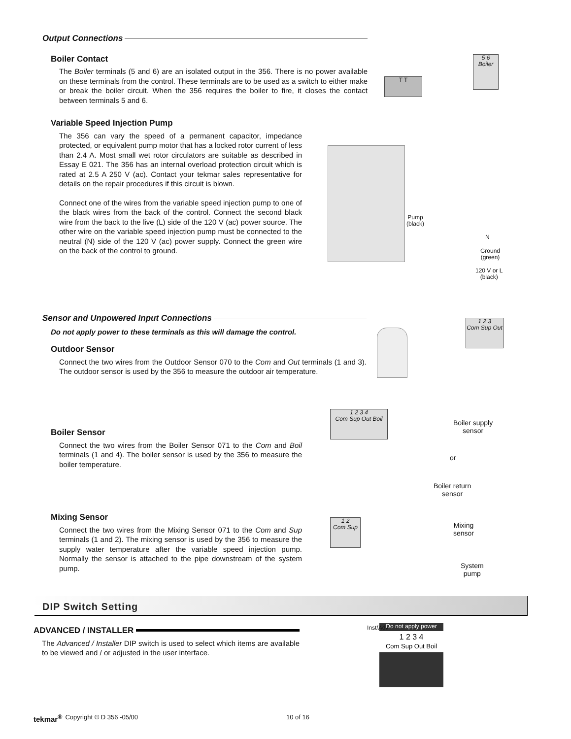Output Connections
Boiler Contact
The Boiler terminals (5 and 6) are an isolated output in the 356. There is no power available on these terminals from the control. These terminals are to be used as a switch to either make or break the boiler circuit. When the 356 requires the boiler to fire, it closes the contact between terminals 5 and 6.
T T
5 6
Boiler
Variable Speed Injection Pump
The 356 can vary the speed of a permanent capacitor, impedance protected, or equivalent pump motor that has a locked rotor current of less than 2.4 A. Most small wet rotor circulators are suitable as described in Essay E 021. The 356 has an internal overload protection circuit which is rated at 2.5 A 250 V (ac). Contact your tekmar sales representative for details on the repair procedures if this circuit is blown.
Connect one of the wires from the variable speed injection pump to one of the black wires from the back of the control. Connect the second black wire from the back to the live (L) side of the 120 V (ac) power source. The other wire on the variable speed injection pump must be connected to the neutral (N) side of the 120 V (ac) power supply. Connect the green wire on the back of the control to ground.
Pump
(black)
N
Ground
(green)
120 V or L
(black)
Sensor and Unpowered Input Connections
Do not apply power to these terminals as this will damage the control.
Outdoor Sensor
Connect the two wires from the Outdoor Sensor 070 to the Com and Out terminals (1 and 3). The outdoor sensor is used by the 356 to measure the outdoor air temperature.
1 2 3
Com Sup Out
Boiler Sensor
Connect the two wires from the Boiler Sensor 071 to the Com and Boil terminals (1 and 4). The boiler sensor is used by the 356 to measure the boiler temperature.
1 2 3 4
Com Sup Out Boil
Boiler supply
sensor
or
Boiler return
sensor
Mixing Sensor
Connect the two wires from the Mixing Sensor 071 to the Com and Sup terminals (1 and 2). The mixing sensor is used by the 356 to measure the supply water temperature after the variable speed injection pump. Normally the sensor is attached to the pipe downstream of the system pump.
1 2
Com Sup
Mixing
sensor
System
pump
DIP Switch Setting
ADVANCED / INSTALLER
The Advanced / Installer DIP switch is used to select which items are available to be viewed and / or adjusted in the user interface.
Do not apply power
1 2 3 4
Com Sup Out Boil
Inst/Adv
tekmar<sup>®</sup> Copyright © D 356 -05/00 10 of 16